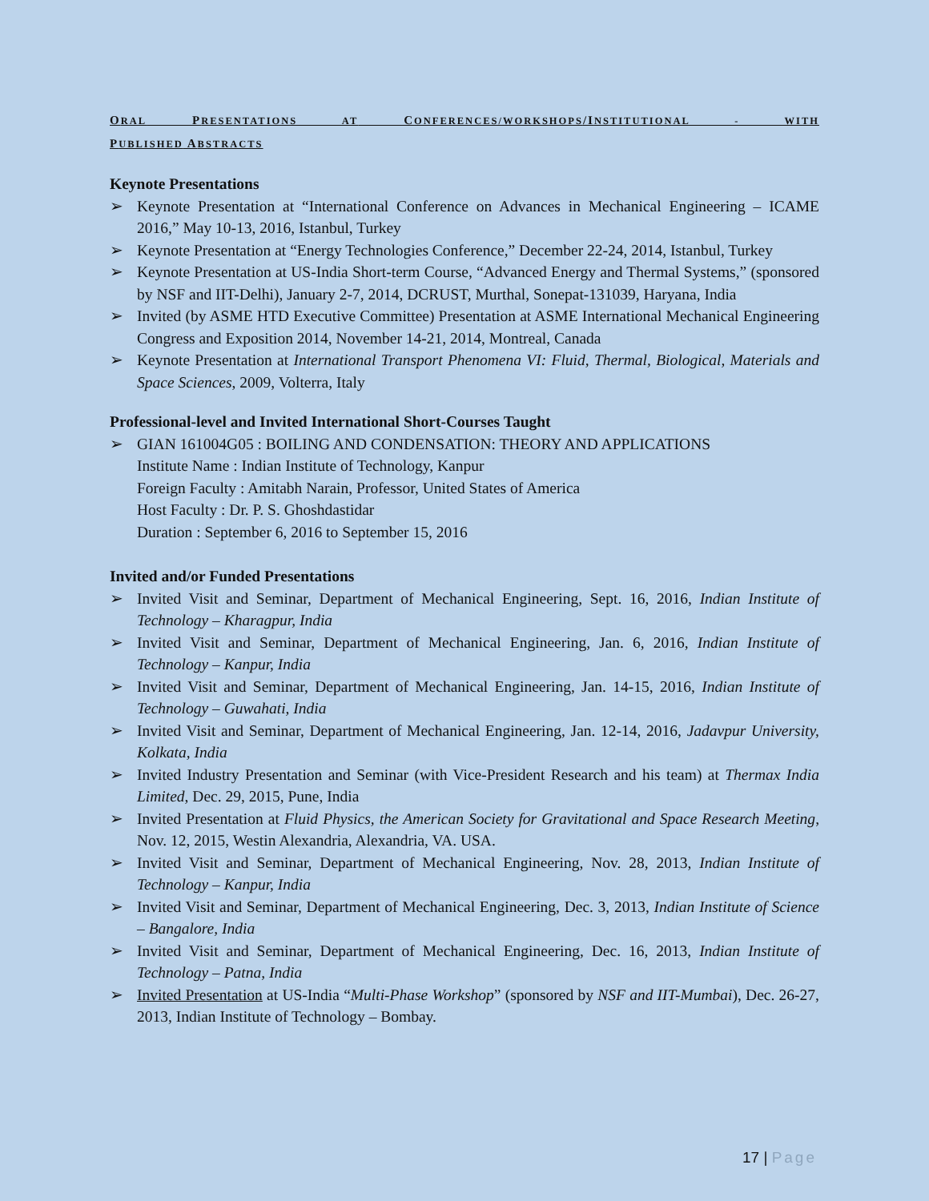ORAL PRESENTATIONS AT CONFERENCES/WORKSHOPS/INSTITUTIONAL - WITH
PUBLISHED ABSTRACTS
Keynote Presentations
➢ Keynote Presentation at “International Conference on Advances in Mechanical Engineering – ICAME 2016,” May 10-13, 2016, Istanbul, Turkey
➢ Keynote Presentation at “Energy Technologies Conference,” December 22-24, 2014, Istanbul, Turkey
➢ Keynote Presentation at US-India Short-term Course, “Advanced Energy and Thermal Systems,” (sponsored by NSF and IIT-Delhi), January 2-7, 2014, DCRUST, Murthal, Sonepat-131039, Haryana, India
➢ Invited (by ASME HTD Executive Committee) Presentation at ASME International Mechanical Engineering Congress and Exposition 2014, November 14-21, 2014, Montreal, Canada
➢ Keynote Presentation at International Transport Phenomena VI: Fluid, Thermal, Biological, Materials and Space Sciences, 2009, Volterra, Italy
Professional-level and Invited International Short-Courses Taught
➢ GIAN 161004G05 : BOILING AND CONDENSATION: THEORY AND APPLICATIONS
Institute Name : Indian Institute of Technology, Kanpur
Foreign Faculty : Amitabh Narain, Professor, United States of America
Host Faculty : Dr. P. S. Ghoshdastidar
Duration : September 6, 2016 to September 15, 2016
Invited and/or Funded Presentations
➢ Invited Visit and Seminar, Department of Mechanical Engineering, Sept. 16, 2016, Indian Institute of Technology – Kharagpur, India
➢ Invited Visit and Seminar, Department of Mechanical Engineering, Jan. 6, 2016, Indian Institute of Technology – Kanpur, India
➢ Invited Visit and Seminar, Department of Mechanical Engineering, Jan. 14-15, 2016, Indian Institute of Technology – Guwahati, India
➢ Invited Visit and Seminar, Department of Mechanical Engineering, Jan. 12-14, 2016, Jadavpur University, Kolkata, India
➢ Invited Industry Presentation and Seminar (with Vice-President Research and his team) at Thermax India Limited, Dec. 29, 2015, Pune, India
➢ Invited Presentation at Fluid Physics, the American Society for Gravitational and Space Research Meeting, Nov. 12, 2015, Westin Alexandria, Alexandria, VA. USA.
➢ Invited Visit and Seminar, Department of Mechanical Engineering, Nov. 28, 2013, Indian Institute of Technology – Kanpur, India
➢ Invited Visit and Seminar, Department of Mechanical Engineering, Dec. 3, 2013, Indian Institute of Science – Bangalore, India
➢ Invited Visit and Seminar, Department of Mechanical Engineering, Dec. 16, 2013, Indian Institute of Technology – Patna, India
➢ Invited Presentation at US-India “Multi-Phase Workshop” (sponsored by NSF and IIT-Mumbai), Dec. 26-27, 2013, Indian Institute of Technology – Bombay.
17 | Page